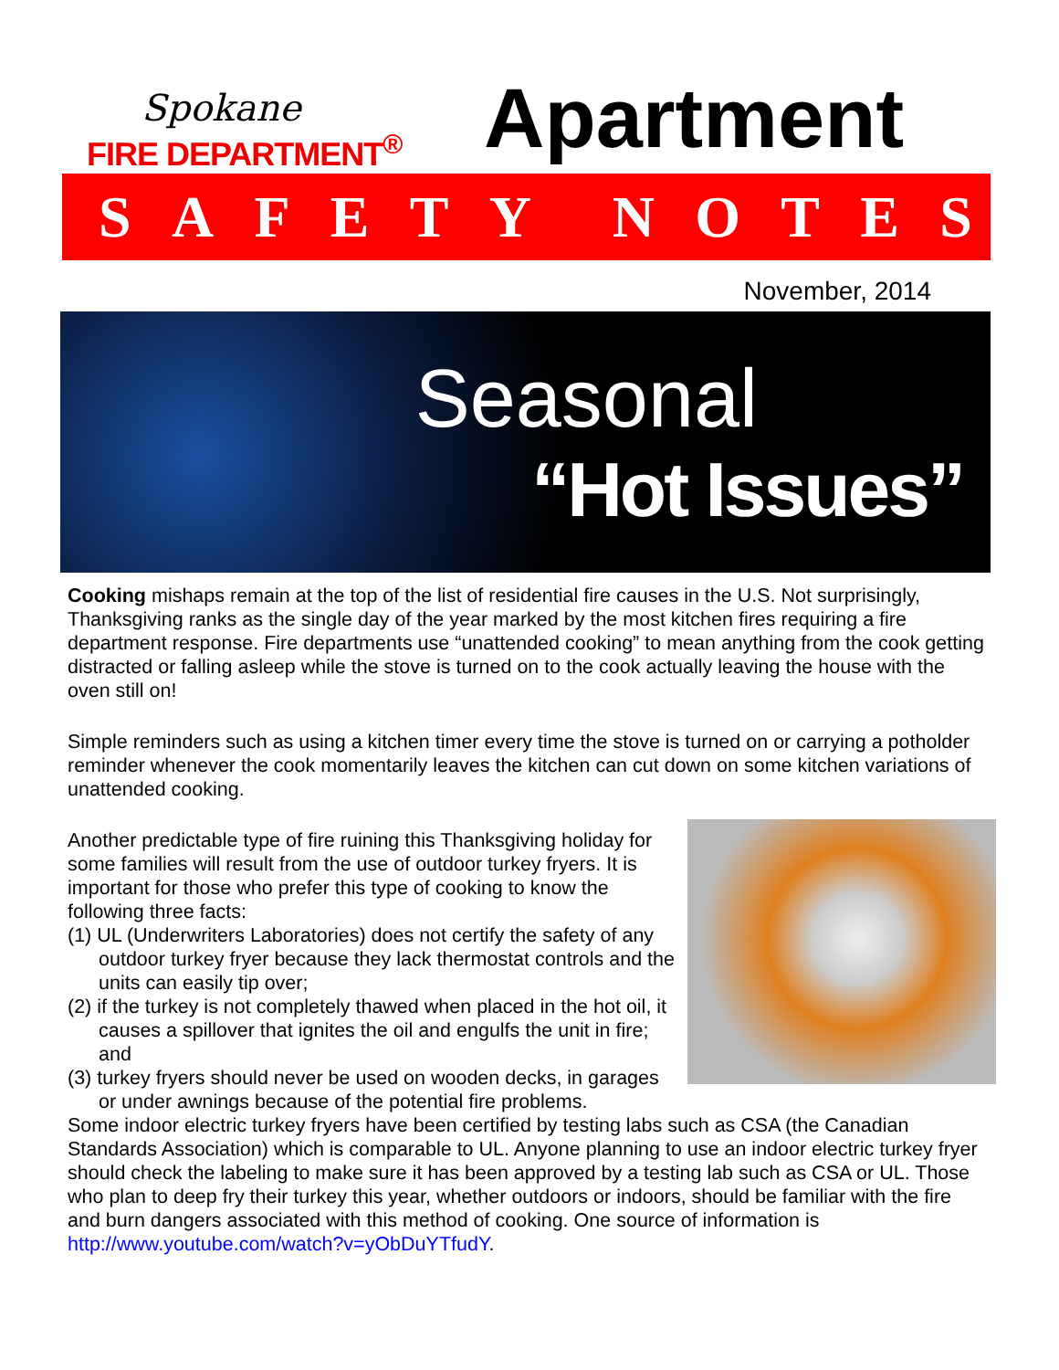Spokane
FIRE DEPARTMENT<sup>®</sup>
Apartment
SAFETY NOTES
November, 2014
Seasonal
“Hot Issues”
Cooking mishaps remain at the top of the list of residential fire causes in the U.S. Not surprisingly, Thanksgiving ranks as the single day of the year marked by the most kitchen fires requiring a fire department response. Fire departments use “unattended cooking” to mean anything from the cook getting distracted or falling asleep while the stove is turned on to the cook actually leaving the house with the oven still on!
Simple reminders such as using a kitchen timer every time the stove is turned on or carrying a potholder reminder whenever the cook momentarily leaves the kitchen can cut down on some kitchen variations of unattended cooking.
Another predictable type of fire ruining this Thanksgiving holiday for some families will result from the use of outdoor turkey fryers. It is important for those who prefer this type of cooking to know the following three facts:
(1) UL (Underwriters Laboratories) does not certify the safety of any outdoor turkey fryer because they lack thermostat controls and the units can easily tip over;
(2) if the turkey is not completely thawed when placed in the hot oil, it causes a spillover that ignites the oil and engulfs the unit in fire; and
(3) turkey fryers should never be used on wooden decks, in garages or under awnings because of the potential fire problems.
Some indoor electric turkey fryers have been certified by testing labs such as CSA (the Canadian Standards Association) which is comparable to UL. Anyone planning to use an indoor electric turkey fryer should check the labeling to make sure it has been approved by a testing lab such as CSA or UL. Those who plan to deep fry their turkey this year, whether outdoors or indoors, should be familiar with the fire and burn dangers associated with this method of cooking. One source of information is http://www.youtube.com/watch?v=yObDuYTfudY.